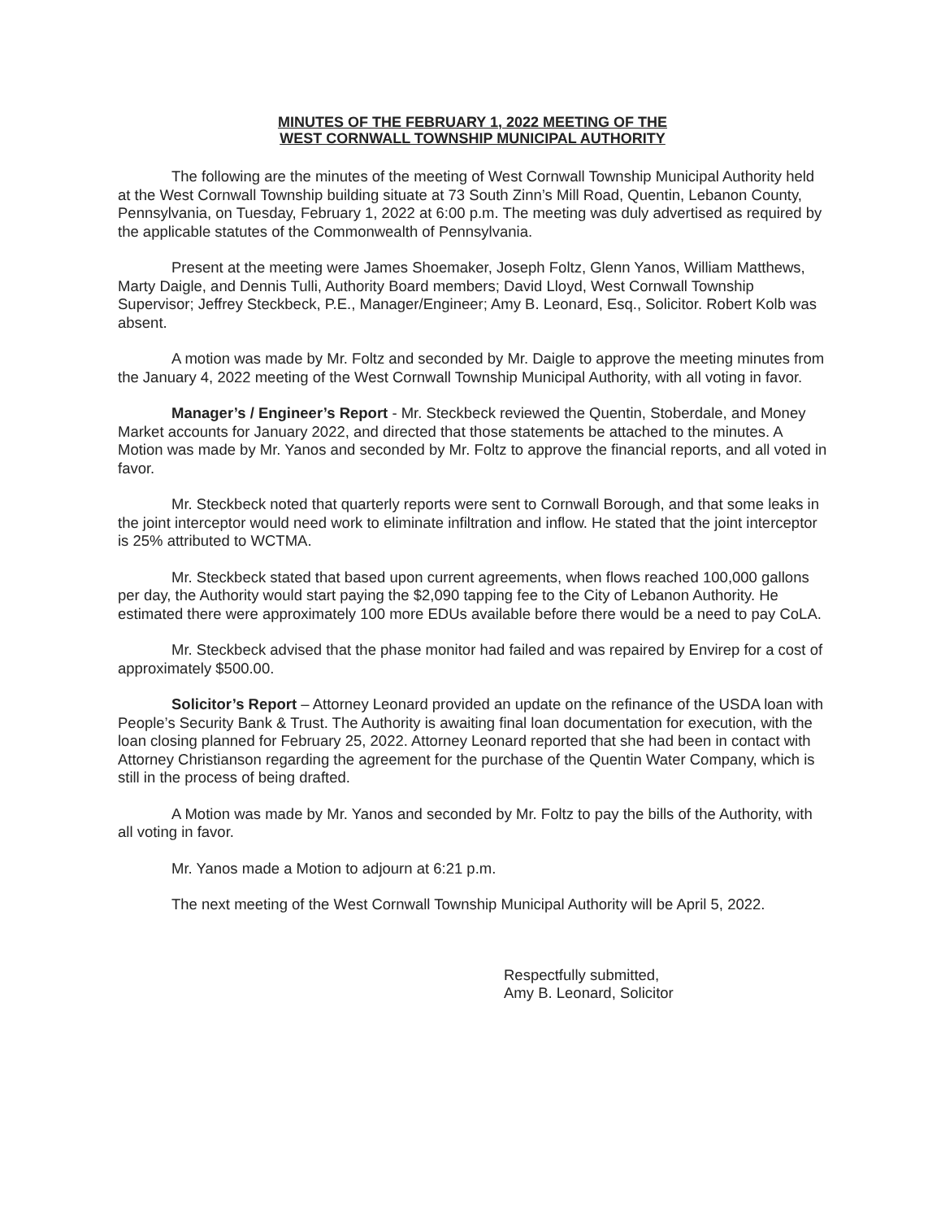MINUTES OF THE FEBRUARY 1, 2022 MEETING OF THE
WEST CORNWALL TOWNSHIP MUNICIPAL AUTHORITY
The following are the minutes of the meeting of West Cornwall Township Municipal Authority held at the West Cornwall Township building situate at 73 South Zinn’s Mill Road, Quentin, Lebanon County, Pennsylvania, on Tuesday, February 1, 2022 at 6:00 p.m. The meeting was duly advertised as required by the applicable statutes of the Commonwealth of Pennsylvania.
Present at the meeting were James Shoemaker, Joseph Foltz, Glenn Yanos, William Matthews, Marty Daigle, and Dennis Tulli, Authority Board members; David Lloyd, West Cornwall Township Supervisor; Jeffrey Steckbeck, P.E., Manager/Engineer; Amy B. Leonard, Esq., Solicitor. Robert Kolb was absent.
A motion was made by Mr. Foltz and seconded by Mr. Daigle to approve the meeting minutes from the January 4, 2022 meeting of the West Cornwall Township Municipal Authority, with all voting in favor.
Manager’s / Engineer’s Report - Mr. Steckbeck reviewed the Quentin, Stoberdale, and Money Market accounts for January 2022, and directed that those statements be attached to the minutes. A Motion was made by Mr. Yanos and seconded by Mr. Foltz to approve the financial reports, and all voted in favor.
Mr. Steckbeck noted that quarterly reports were sent to Cornwall Borough, and that some leaks in the joint interceptor would need work to eliminate infiltration and inflow. He stated that the joint interceptor is 25% attributed to WCTMA.
Mr. Steckbeck stated that based upon current agreements, when flows reached 100,000 gallons per day, the Authority would start paying the $2,090 tapping fee to the City of Lebanon Authority. He estimated there were approximately 100 more EDUs available before there would be a need to pay CoLA.
Mr. Steckbeck advised that the phase monitor had failed and was repaired by Envirep for a cost of approximately $500.00.
Solicitor’s Report – Attorney Leonard provided an update on the refinance of the USDA loan with People’s Security Bank & Trust. The Authority is awaiting final loan documentation for execution, with the loan closing planned for February 25, 2022. Attorney Leonard reported that she had been in contact with Attorney Christianson regarding the agreement for the purchase of the Quentin Water Company, which is still in the process of being drafted.
A Motion was made by Mr. Yanos and seconded by Mr. Foltz to pay the bills of the Authority, with all voting in favor.
Mr. Yanos made a Motion to adjourn at 6:21 p.m.
The next meeting of the West Cornwall Township Municipal Authority will be April 5, 2022.
Respectfully submitted,
Amy B. Leonard, Solicitor